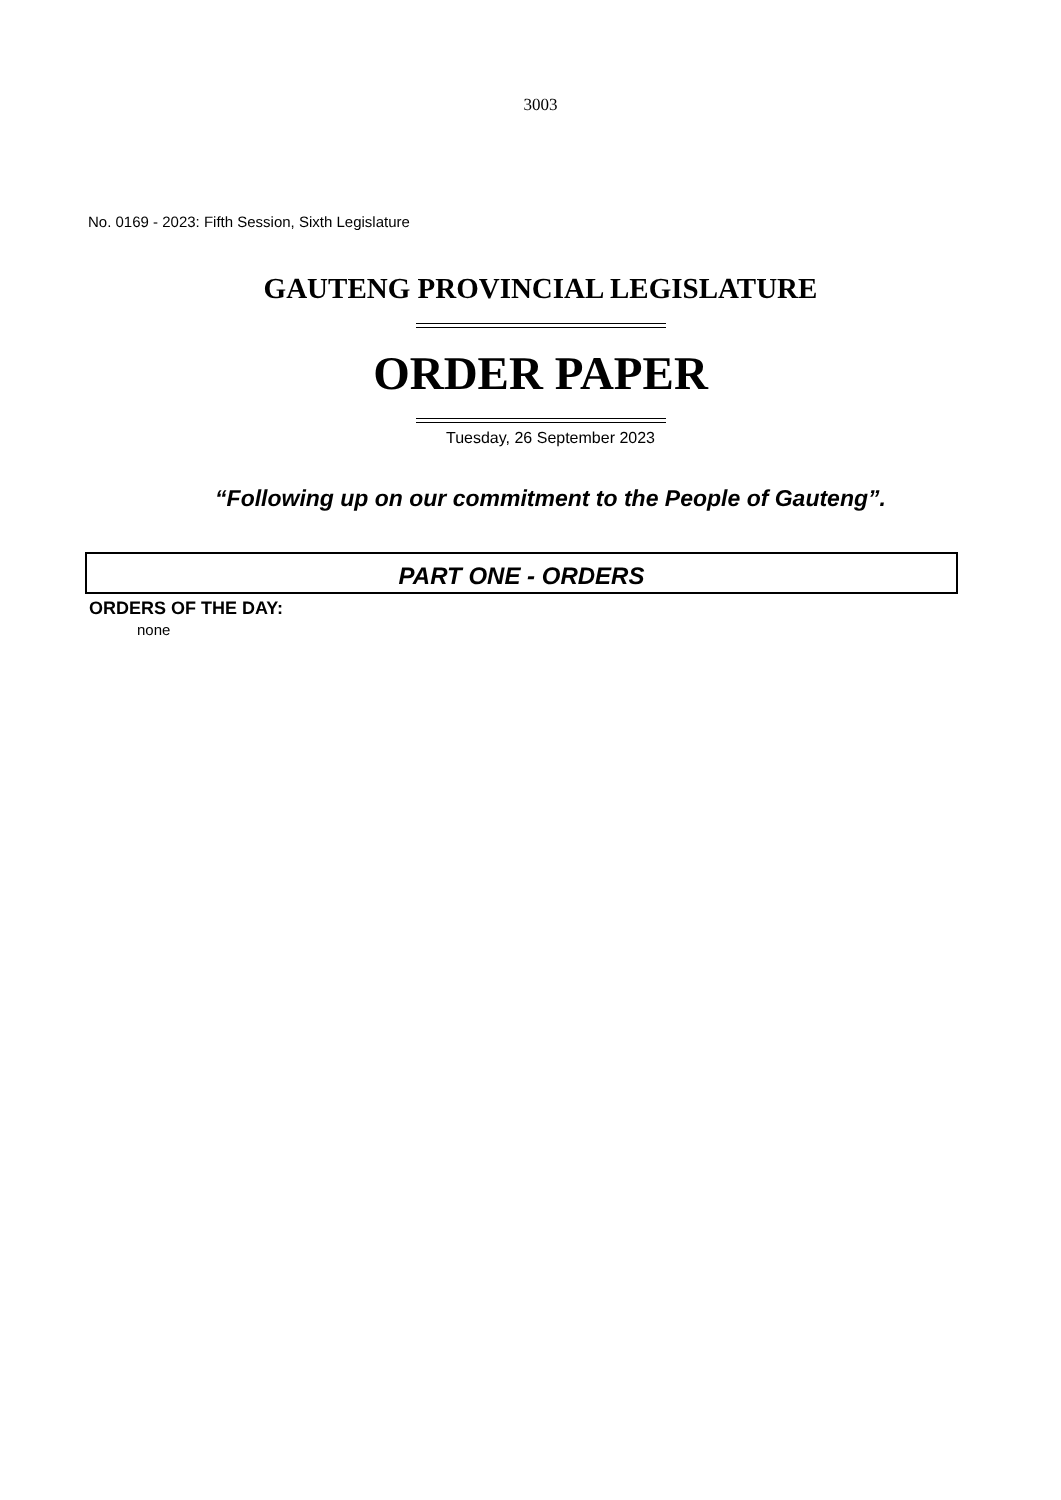3003
No. 0169 - 2023: Fifth Session, Sixth Legislature
GAUTENG PROVINCIAL LEGISLATURE
ORDER PAPER
Tuesday, 26 September 2023
“Following up on our commitment to the People of Gauteng”.
PART ONE - ORDERS
ORDERS OF THE DAY:
none